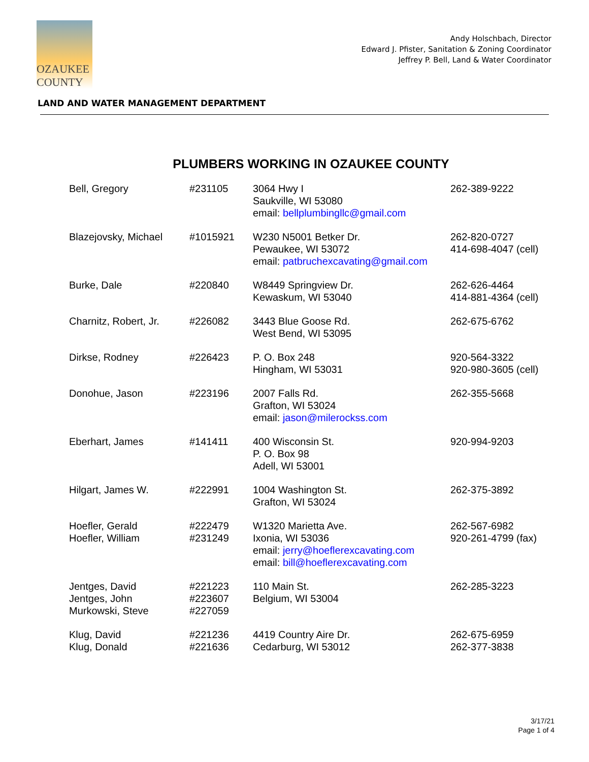OZAUKEE
COUNTY
Andy Holschbach, Director
Edward J. Pfister, Sanitation & Zoning Coordinator
Jeffrey P. Bell, Land & Water Coordinator
LAND AND WATER MANAGEMENT DEPARTMENT
PLUMBERS WORKING IN OZAUKEE COUNTY
| Bell, Gregory | #231105 | 3064 Hwy I Saukville, WI 53080 email: bellplumbingllc@gmail.com | 262-389-9222 |
| Blazejovsky, Michael | #1015921 | W230 N5001 Betker Dr. Pewaukee, WI 53072 email: patbruchexcavating@gmail.com | 262-820-0727 414-698-4047 (cell) |
| Burke, Dale | #220840 | W8449 Springview Dr. Kewaskum, WI 53040 | 262-626-4464 414-881-4364 (cell) |
| Charnitz, Robert, Jr. | #226082 | 3443 Blue Goose Rd. West Bend, WI 53095 | 262-675-6762 |
| Dirkse, Rodney | #226423 | P. O. Box 248 Hingham, WI 53031 | 920-564-3322 920-980-3605 (cell) |
| Donohue, Jason | #223196 | 2007 Falls Rd. Grafton, WI 53024 email: jason@milerockss.com | 262-355-5668 |
| Eberhart, James | #141411 | 400 Wisconsin St. P. O. Box 98 Adell, WI 53001 | 920-994-9203 |
| Hilgart, James W. | #222991 | 1004 Washington St. Grafton, WI 53024 | 262-375-3892 |
| Hoefler, Gerald Hoefler, William | #222479 #231249 | W1320 Marietta Ave. Ixonia, WI 53036 email: jerry@hoeflerexcavating.com email: bill@hoeflerexcavating.com | 262-567-6982 920-261-4799 (fax) |
| Jentges, David Jentges, John Murkowski, Steve | #221223 #223607 #227059 | 110 Main St. Belgium, WI 53004 | 262-285-3223 |
| Klug, David Klug, Donald | #221236 #221636 | 4419 Country Aire Dr. Cedarburg, WI 53012 | 262-675-6959 262-377-3838 |
3/17/21
Page 1 of 4